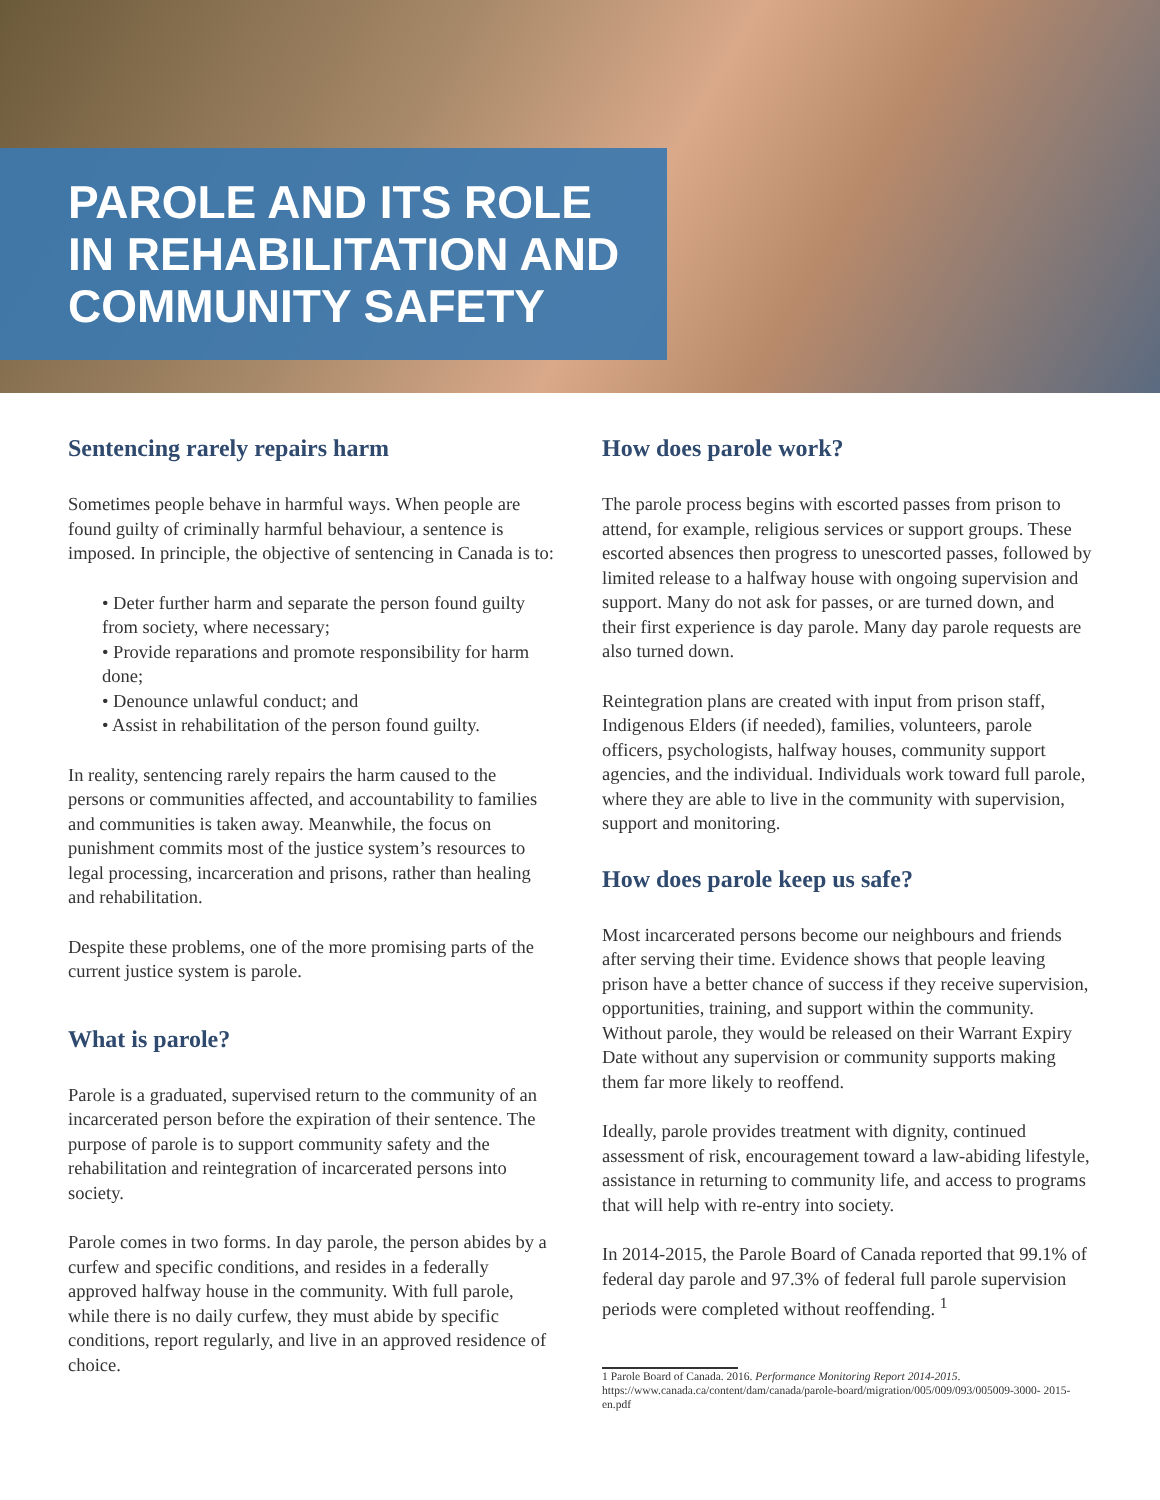PAROLE AND ITS ROLE
IN REHABILITATION AND
COMMUNITY SAFETY
Sentencing rarely repairs harm
Sometimes people behave in harmful ways. When people are found guilty of criminally harmful behaviour, a sentence is imposed. In principle, the objective of sentencing in Canada is to:
• Deter further harm and separate the person found guilty from society, where necessary;
• Provide reparations and promote responsibility for harm done;
• Denounce unlawful conduct; and
• Assist in rehabilitation of the person found guilty.
In reality, sentencing rarely repairs the harm caused to the persons or communities affected, and accountability to families and communities is taken away. Meanwhile, the focus on punishment commits most of the justice system’s resources to legal processing, incarceration and prisons, rather than healing and rehabilitation.
Despite these problems, one of the more promising parts of the current justice system is parole.
What is parole?
Parole is a graduated, supervised return to the community of an incarcerated person before the expiration of their sentence. The purpose of parole is to support community safety and the rehabilitation and reintegration of incarcerated persons into society.
Parole comes in two forms. In day parole, the person abides by a curfew and specific conditions, and resides in a federally approved halfway house in the community. With full parole, while there is no daily curfew, they must abide by specific conditions, report regularly, and live in an approved residence of choice.
How does parole work?
The parole process begins with escorted passes from prison to attend, for example, religious services or support groups. These escorted absences then progress to unescorted passes, followed by limited release to a halfway house with ongoing supervision and support. Many do not ask for passes, or are turned down, and their first experience is day parole. Many day parole requests are also turned down.
Reintegration plans are created with input from prison staff, Indigenous Elders (if needed), families, volunteers, parole officers, psychologists, halfway houses, community support agencies, and the individual. Individuals work toward full parole, where they are able to live in the community with supervision, support and monitoring.
How does parole keep us safe?
Most incarcerated persons become our neighbours and friends after serving their time. Evidence shows that people leaving prison have a better chance of success if they receive supervision, opportunities, training, and support within the community. Without parole, they would be released on their Warrant Expiry Date without any supervision or community supports making them far more likely to reoffend.
Ideally, parole provides treatment with dignity, continued assessment of risk, encouragement toward a law-abiding lifestyle, assistance in returning to community life, and access to programs that will help with re-entry into society.
In 2014-2015, the Parole Board of Canada reported that 99.1% of federal day parole and 97.3% of federal full parole supervision periods were completed without reoffending. <sup>1</sup>
1 Parole Board of Canada. 2016. Performance Monitoring Report 2014-2015. https://www.canada.ca/content/dam/canada/parole-board/migration/005/009/093/005009-3000- 2015-en.pdf